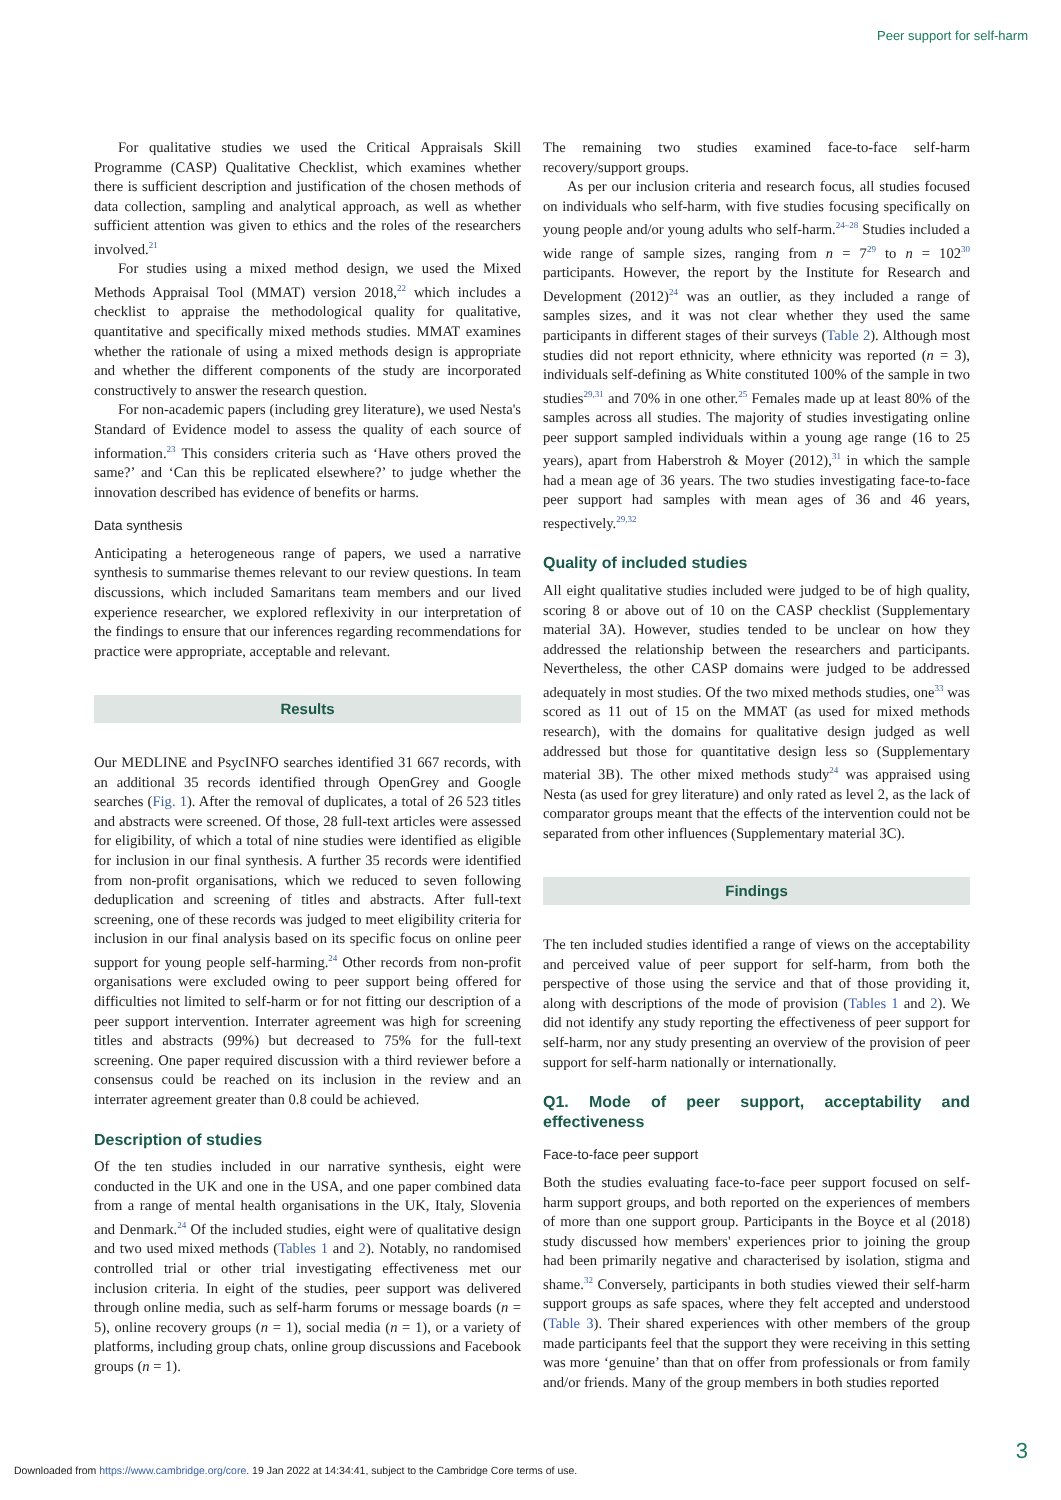Peer support for self-harm
For qualitative studies we used the Critical Appraisals Skill Programme (CASP) Qualitative Checklist, which examines whether there is sufficient description and justification of the chosen methods of data collection, sampling and analytical approach, as well as whether sufficient attention was given to ethics and the roles of the researchers involved.<sup>21</sup>
For studies using a mixed method design, we used the Mixed Methods Appraisal Tool (MMAT) version 2018,<sup>22</sup> which includes a checklist to appraise the methodological quality for qualitative, quantitative and specifically mixed methods studies. MMAT examines whether the rationale of using a mixed methods design is appropriate and whether the different components of the study are incorporated constructively to answer the research question.
For non-academic papers (including grey literature), we used Nesta's Standard of Evidence model to assess the quality of each source of information.<sup>23</sup> This considers criteria such as ‘Have others proved the same?’ and ‘Can this be replicated elsewhere?’ to judge whether the innovation described has evidence of benefits or harms.
Data synthesis
Anticipating a heterogeneous range of papers, we used a narrative synthesis to summarise themes relevant to our review questions. In team discussions, which included Samaritans team members and our lived experience researcher, we explored reflexivity in our interpretation of the findings to ensure that our inferences regarding recommendations for practice were appropriate, acceptable and relevant.
Results
Our MEDLINE and PsycINFO searches identified 31 667 records, with an additional 35 records identified through OpenGrey and Google searches (Fig. 1). After the removal of duplicates, a total of 26 523 titles and abstracts were screened. Of those, 28 full-text articles were assessed for eligibility, of which a total of nine studies were identified as eligible for inclusion in our final synthesis. A further 35 records were identified from non-profit organisations, which we reduced to seven following deduplication and screening of titles and abstracts. After full-text screening, one of these records was judged to meet eligibility criteria for inclusion in our final analysis based on its specific focus on online peer support for young people self-harming.<sup>24</sup> Other records from non-profit organisations were excluded owing to peer support being offered for difficulties not limited to self-harm or for not fitting our description of a peer support intervention. Interrater agreement was high for screening titles and abstracts (99%) but decreased to 75% for the full-text screening. One paper required discussion with a third reviewer before a consensus could be reached on its inclusion in the review and an interrater agreement greater than 0.8 could be achieved.
Description of studies
Of the ten studies included in our narrative synthesis, eight were conducted in the UK and one in the USA, and one paper combined data from a range of mental health organisations in the UK, Italy, Slovenia and Denmark.<sup>24</sup> Of the included studies, eight were of qualitative design and two used mixed methods (Tables 1 and 2). Notably, no randomised controlled trial or other trial investigating effectiveness met our inclusion criteria. In eight of the studies, peer support was delivered through online media, such as self-harm forums or message boards (n = 5), online recovery groups (n = 1), social media (n = 1), or a variety of platforms, including group chats, online group discussions and Facebook groups (n = 1).
The remaining two studies examined face-to-face self-harm recovery/support groups.
As per our inclusion criteria and research focus, all studies focused on individuals who self-harm, with five studies focusing specifically on young people and/or young adults who self-harm.<sup>24–28</sup> Studies included a wide range of sample sizes, ranging from n = 7<sup>29</sup> to n = 102<sup>30</sup> participants. However, the report by the Institute for Research and Development (2012)<sup>24</sup> was an outlier, as they included a range of samples sizes, and it was not clear whether they used the same participants in different stages of their surveys (Table 2). Although most studies did not report ethnicity, where ethnicity was reported (n = 3), individuals self-defining as White constituted 100% of the sample in two studies<sup>29,31</sup> and 70% in one other.<sup>25</sup> Females made up at least 80% of the samples across all studies. The majority of studies investigating online peer support sampled individuals within a young age range (16 to 25 years), apart from Haberstroh & Moyer (2012),<sup>31</sup> in which the sample had a mean age of 36 years. The two studies investigating face-to-face peer support had samples with mean ages of 36 and 46 years, respectively.<sup>29,32</sup>
Quality of included studies
All eight qualitative studies included were judged to be of high quality, scoring 8 or above out of 10 on the CASP checklist (Supplementary material 3A). However, studies tended to be unclear on how they addressed the relationship between the researchers and participants. Nevertheless, the other CASP domains were judged to be addressed adequately in most studies. Of the two mixed methods studies, one<sup>33</sup> was scored as 11 out of 15 on the MMAT (as used for mixed methods research), with the domains for qualitative design judged as well addressed but those for quantitative design less so (Supplementary material 3B). The other mixed methods study<sup>24</sup> was appraised using Nesta (as used for grey literature) and only rated as level 2, as the lack of comparator groups meant that the effects of the intervention could not be separated from other influences (Supplementary material 3C).
Findings
The ten included studies identified a range of views on the acceptability and perceived value of peer support for self-harm, from both the perspective of those using the service and that of those providing it, along with descriptions of the mode of provision (Tables 1 and 2). We did not identify any study reporting the effectiveness of peer support for self-harm, nor any study presenting an overview of the provision of peer support for self-harm nationally or internationally.
Q1. Mode of peer support, acceptability and effectiveness
Face-to-face peer support
Both the studies evaluating face-to-face peer support focused on self-harm support groups, and both reported on the experiences of members of more than one support group. Participants in the Boyce et al (2018) study discussed how members' experiences prior to joining the group had been primarily negative and characterised by isolation, stigma and shame.<sup>32</sup> Conversely, participants in both studies viewed their self-harm support groups as safe spaces, where they felt accepted and understood (Table 3). Their shared experiences with other members of the group made participants feel that the support they were receiving in this setting was more ‘genuine’ than that on offer from professionals or from family and/or friends. Many of the group members in both studies reported
3
Downloaded from https://www.cambridge.org/core. 19 Jan 2022 at 14:34:41, subject to the Cambridge Core terms of use.